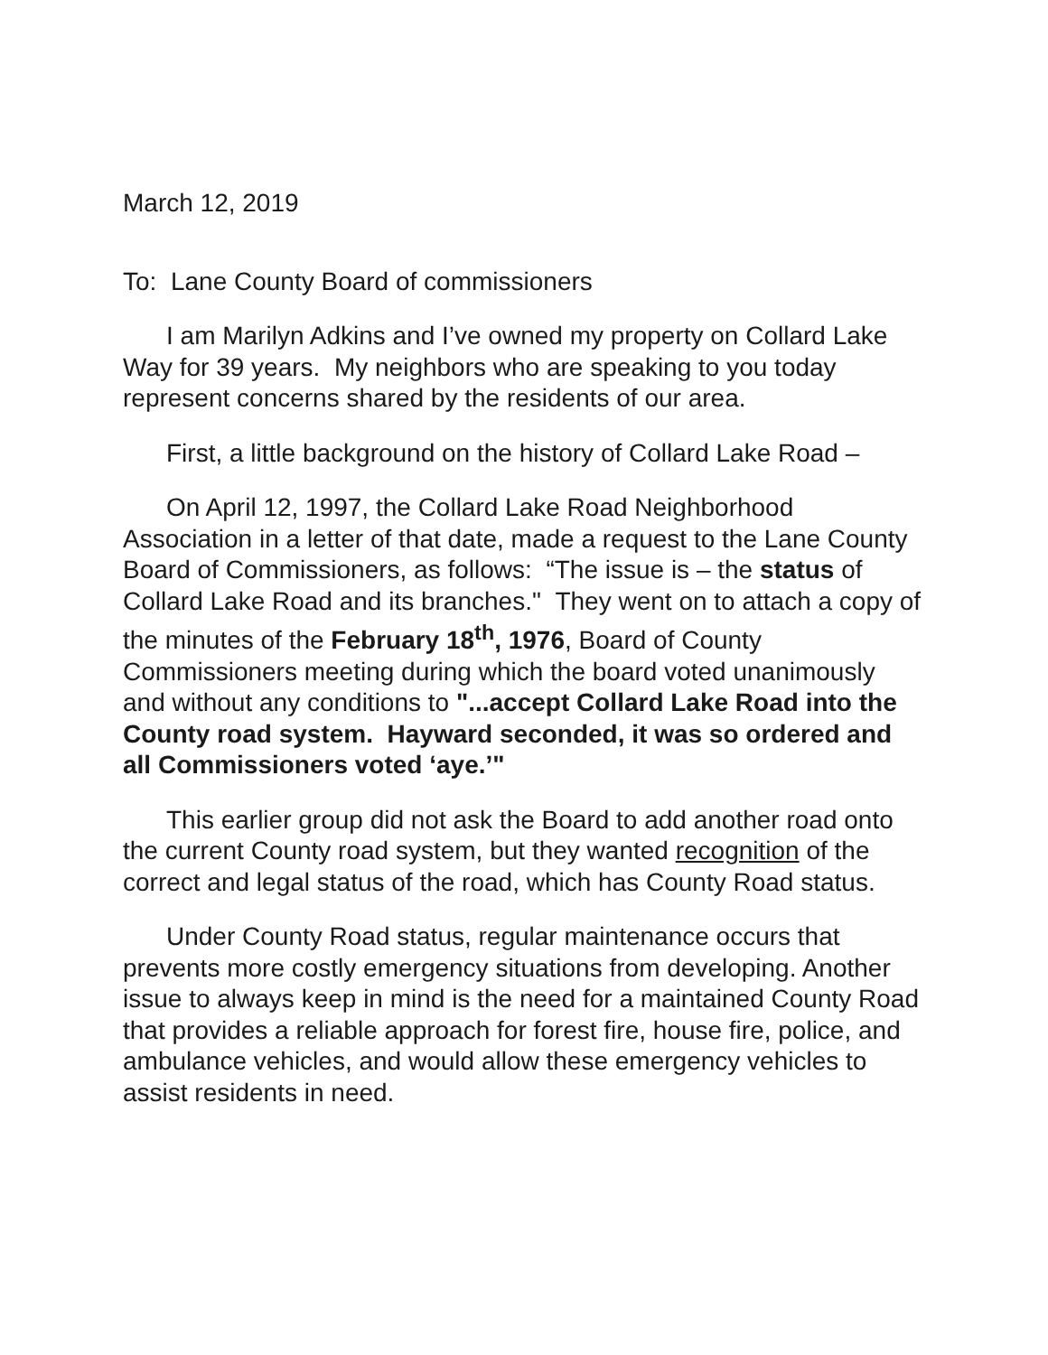March 12, 2019
To: Lane County Board of commissioners
I am Marilyn Adkins and I’ve owned my property on Collard Lake Way for 39 years. My neighbors who are speaking to you today represent concerns shared by the residents of our area.
First, a little background on the history of Collard Lake Road –
On April 12, 1997, the Collard Lake Road Neighborhood Association in a letter of that date, made a request to the Lane County Board of Commissioners, as follows: “The issue is – the status of Collard Lake Road and its branches." They went on to attach a copy of the minutes of the February 18<sup>th</sup>, 1976, Board of County Commissioners meeting during which the board voted unanimously and without any conditions to "...accept Collard Lake Road into the County road system. Hayward seconded, it was so ordered and all Commissioners voted ‘aye.’"
This earlier group did not ask the Board to add another road onto the current County road system, but they wanted recognition of the correct and legal status of the road, which has County Road status.
Under County Road status, regular maintenance occurs that prevents more costly emergency situations from developing. Another issue to always keep in mind is the need for a maintained County Road that provides a reliable approach for forest fire, house fire, police, and ambulance vehicles, and would allow these emergency vehicles to assist residents in need.